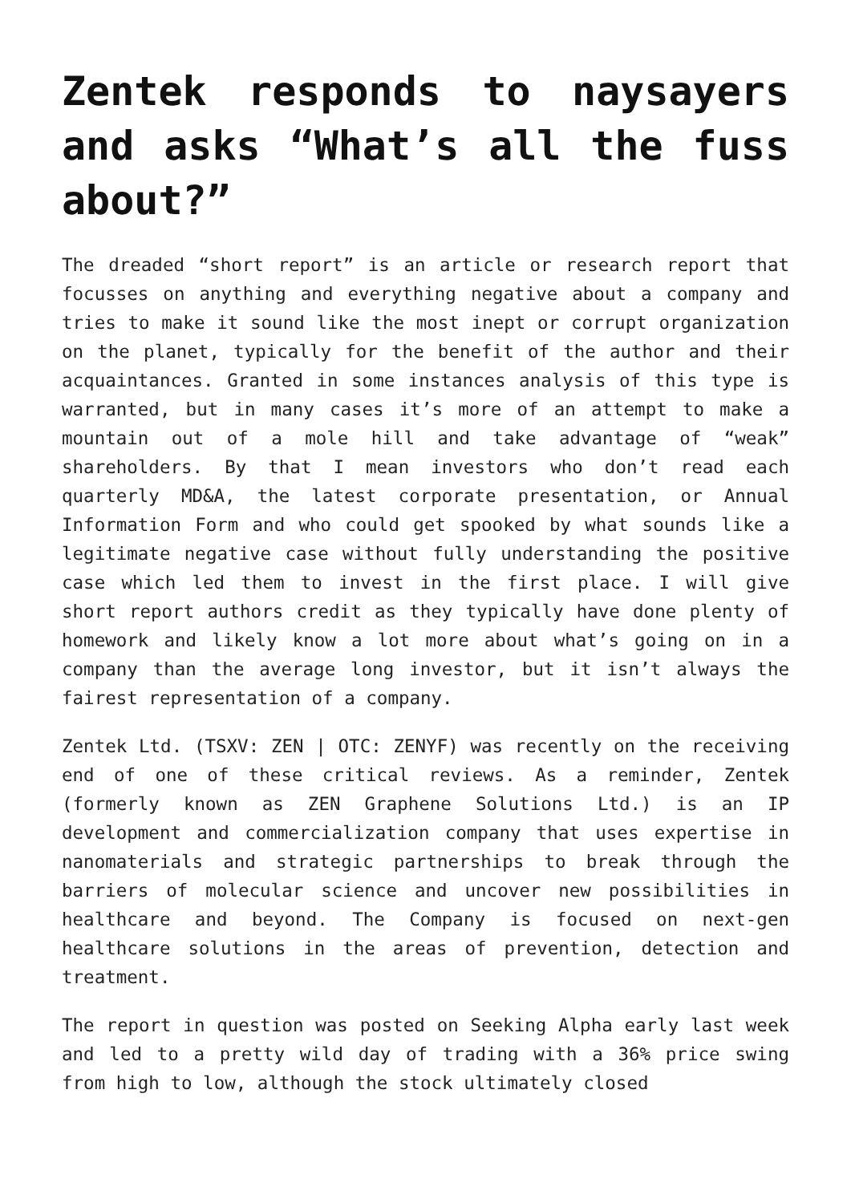Zentek responds to naysayers and asks “What’s all the fuss about?”
The dreaded “short report” is an article or research report that focusses on anything and everything negative about a company and tries to make it sound like the most inept or corrupt organization on the planet, typically for the benefit of the author and their acquaintances. Granted in some instances analysis of this type is warranted, but in many cases it’s more of an attempt to make a mountain out of a mole hill and take advantage of “weak” shareholders. By that I mean investors who don’t read each quarterly MD&A, the latest corporate presentation, or Annual Information Form and who could get spooked by what sounds like a legitimate negative case without fully understanding the positive case which led them to invest in the first place. I will give short report authors credit as they typically have done plenty of homework and likely know a lot more about what’s going on in a company than the average long investor, but it isn’t always the fairest representation of a company.
Zentek Ltd. (TSXV: ZEN | OTC: ZENYF) was recently on the receiving end of one of these critical reviews. As a reminder, Zentek (formerly known as ZEN Graphene Solutions Ltd.) is an IP development and commercialization company that uses expertise in nanomaterials and strategic partnerships to break through the barriers of molecular science and uncover new possibilities in healthcare and beyond. The Company is focused on next-gen healthcare solutions in the areas of prevention, detection and treatment.
The report in question was posted on Seeking Alpha early last week and led to a pretty wild day of trading with a 36% price swing from high to low, although the stock ultimately closed